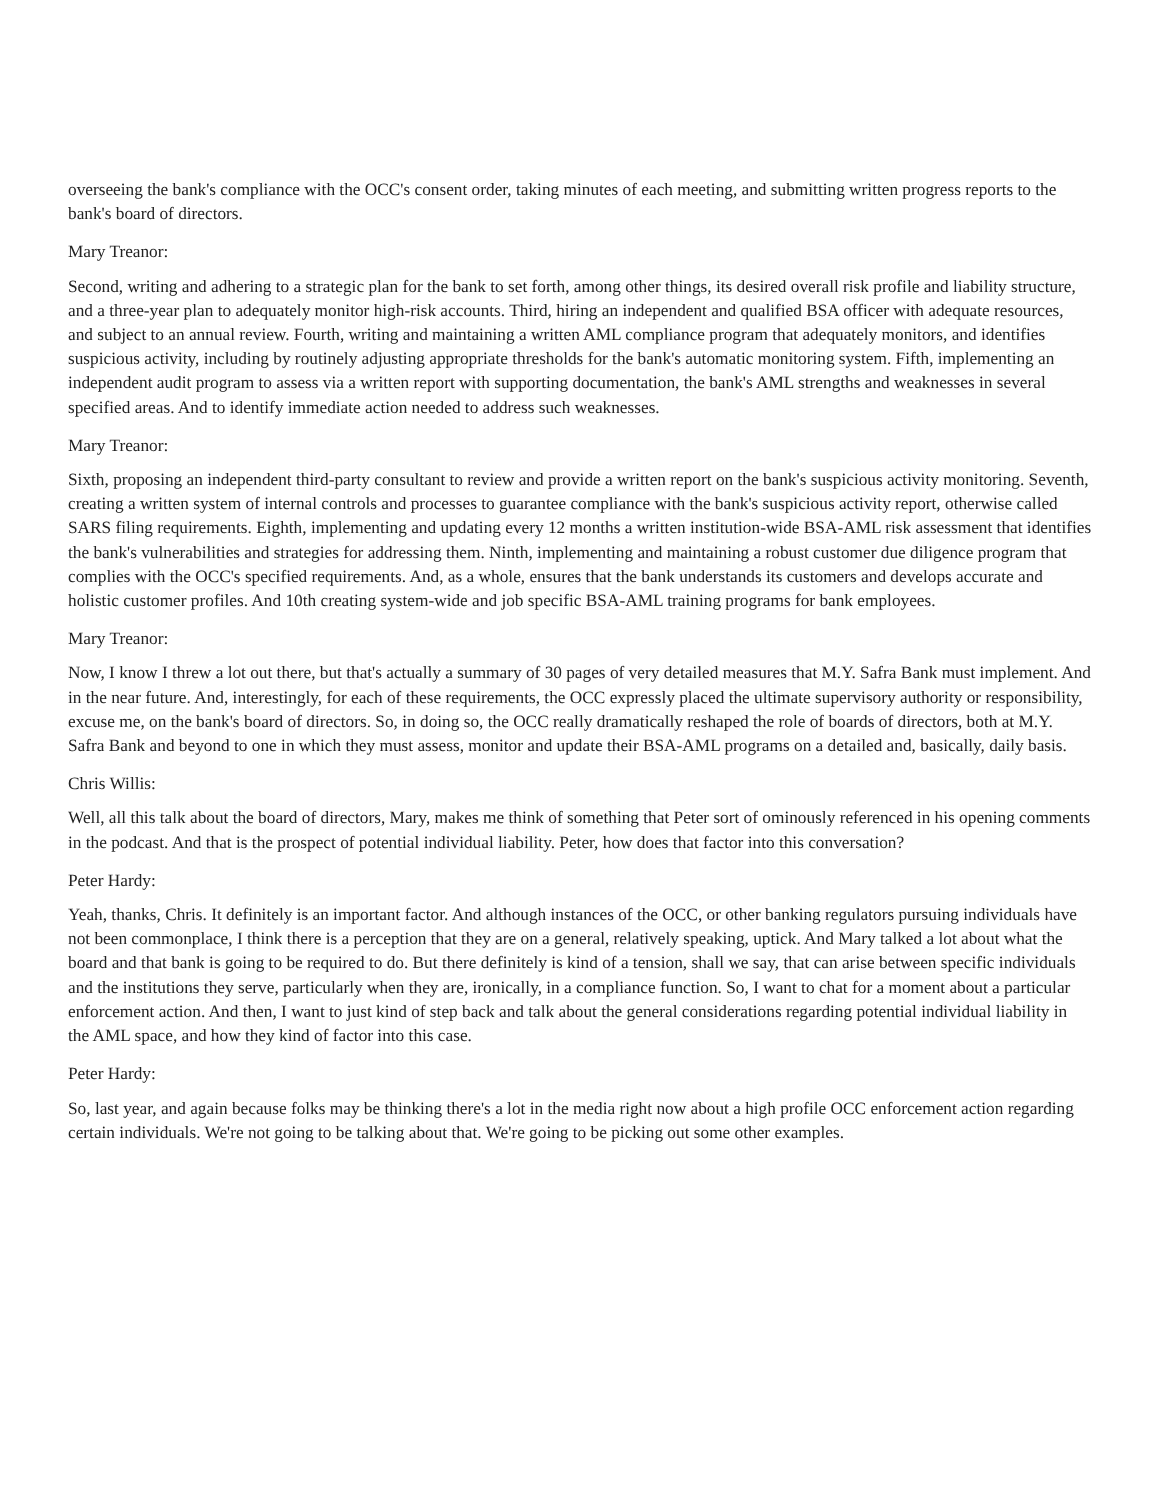overseeing the bank's compliance with the OCC's consent order, taking minutes of each meeting, and submitting written progress reports to the bank's board of directors.
Mary Treanor:
Second, writing and adhering to a strategic plan for the bank to set forth, among other things, its desired overall risk profile and liability structure, and a three-year plan to adequately monitor high-risk accounts. Third, hiring an independent and qualified BSA officer with adequate resources, and subject to an annual review. Fourth, writing and maintaining a written AML compliance program that adequately monitors, and identifies suspicious activity, including by routinely adjusting appropriate thresholds for the bank's automatic monitoring system. Fifth, implementing an independent audit program to assess via a written report with supporting documentation, the bank's AML strengths and weaknesses in several specified areas. And to identify immediate action needed to address such weaknesses.
Mary Treanor:
Sixth, proposing an independent third-party consultant to review and provide a written report on the bank's suspicious activity monitoring. Seventh, creating a written system of internal controls and processes to guarantee compliance with the bank's suspicious activity report, otherwise called SARS filing requirements. Eighth, implementing and updating every 12 months a written institution-wide BSA-AML risk assessment that identifies the bank's vulnerabilities and strategies for addressing them. Ninth, implementing and maintaining a robust customer due diligence program that complies with the OCC's specified requirements. And, as a whole, ensures that the bank understands its customers and develops accurate and holistic customer profiles. And 10th creating system-wide and job specific BSA-AML training programs for bank employees.
Mary Treanor:
Now, I know I threw a lot out there, but that's actually a summary of 30 pages of very detailed measures that M.Y. Safra Bank must implement. And in the near future. And, interestingly, for each of these requirements, the OCC expressly placed the ultimate supervisory authority or responsibility, excuse me, on the bank's board of directors. So, in doing so, the OCC really dramatically reshaped the role of boards of directors, both at M.Y. Safra Bank and beyond to one in which they must assess, monitor and update their BSA-AML programs on a detailed and, basically, daily basis.
Chris Willis:
Well, all this talk about the board of directors, Mary, makes me think of something that Peter sort of ominously referenced in his opening comments in the podcast. And that is the prospect of potential individual liability. Peter, how does that factor into this conversation?
Peter Hardy:
Yeah, thanks, Chris. It definitely is an important factor. And although instances of the OCC, or other banking regulators pursuing individuals have not been commonplace, I think there is a perception that they are on a general, relatively speaking, uptick. And Mary talked a lot about what the board and that bank is going to be required to do. But there definitely is kind of a tension, shall we say, that can arise between specific individuals and the institutions they serve, particularly when they are, ironically, in a compliance function. So, I want to chat for a moment about a particular enforcement action. And then, I want to just kind of step back and talk about the general considerations regarding potential individual liability in the AML space, and how they kind of factor into this case.
Peter Hardy:
So, last year, and again because folks may be thinking there's a lot in the media right now about a high profile OCC enforcement action regarding certain individuals. We're not going to be talking about that. We're going to be picking out some other examples.